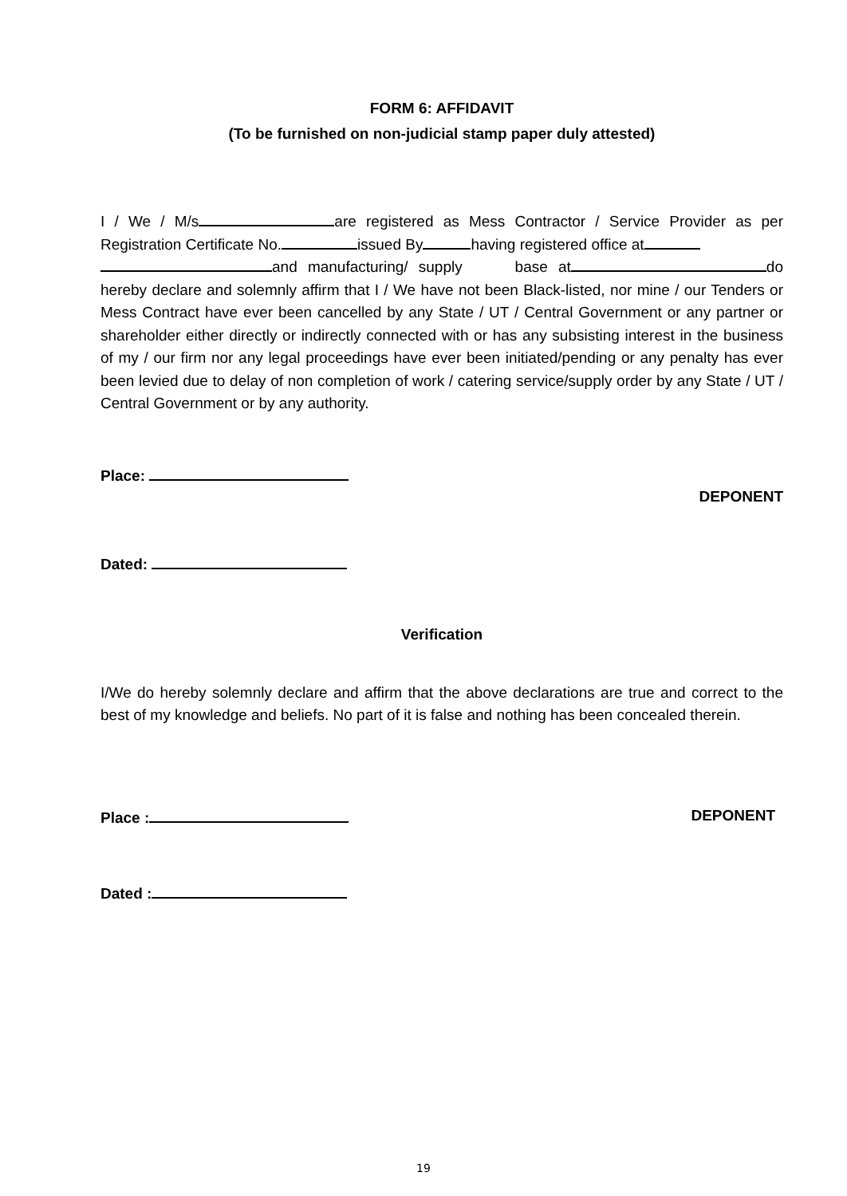FORM 6: AFFIDAVIT
(To be furnished on non-judicial stamp paper duly attested)
I / We / M/s are registered as Mess Contractor / Service Provider as per Registration Certificate No. issued By having registered office at
and manufacturing/ supply base at do hereby declare and solemnly affirm that I / We have not been Black-listed, nor mine / our Tenders or Mess Contract have ever been cancelled by any State / UT / Central Government or any partner or shareholder either directly or indirectly connected with or has any subsisting interest in the business of my / our firm nor any legal proceedings have ever been initiated/pending or any penalty has ever been levied due to delay of non completion of work / catering service/supply order by any State / UT / Central Government or by any authority.
Place:
DEPONENT
Dated:
Verification
I/We do hereby solemnly declare and affirm that the above declarations are true and correct to the best of my knowledge and beliefs. No part of it is false and nothing has been concealed therein.
Place : DEPONENT
Dated :
19